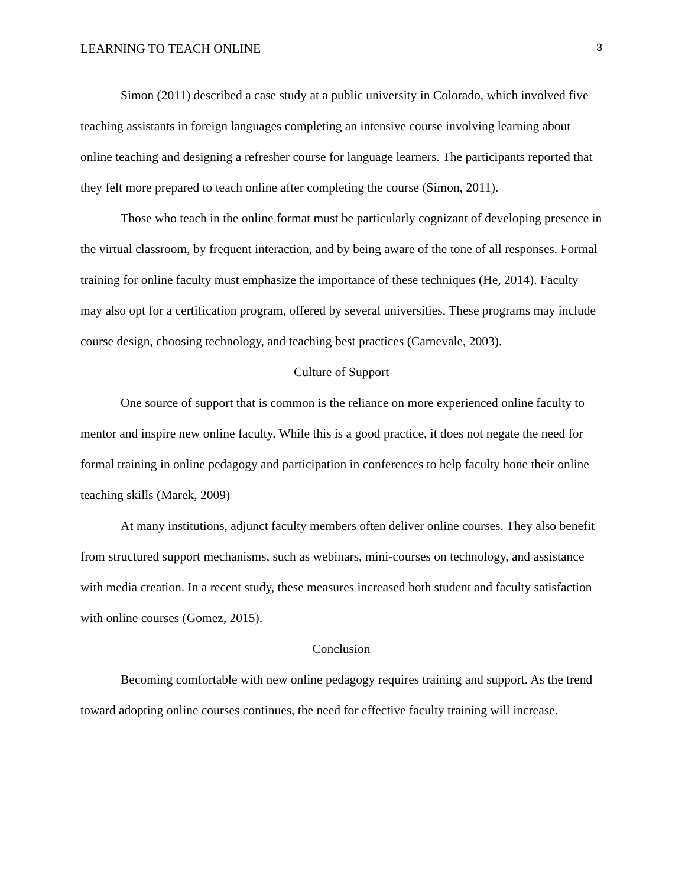LEARNING TO TEACH ONLINE 3
Simon (2011) described a case study at a public university in Colorado, which involved five teaching assistants in foreign languages completing an intensive course involving learning about online teaching and designing a refresher course for language learners. The participants reported that they felt more prepared to teach online after completing the course (Simon, 2011).
Those who teach in the online format must be particularly cognizant of developing presence in the virtual classroom, by frequent interaction, and by being aware of the tone of all responses. Formal training for online faculty must emphasize the importance of these techniques (He, 2014). Faculty may also opt for a certification program, offered by several universities. These programs may include course design, choosing technology, and teaching best practices (Carnevale, 2003).
Culture of Support
One source of support that is common is the reliance on more experienced online faculty to mentor and inspire new online faculty. While this is a good practice, it does not negate the need for formal training in online pedagogy and participation in conferences to help faculty hone their online teaching skills (Marek, 2009)
At many institutions, adjunct faculty members often deliver online courses. They also benefit from structured support mechanisms, such as webinars, mini-courses on technology, and assistance with media creation. In a recent study, these measures increased both student and faculty satisfaction with online courses (Gomez, 2015).
Conclusion
Becoming comfortable with new online pedagogy requires training and support. As the trend toward adopting online courses continues, the need for effective faculty training will increase.